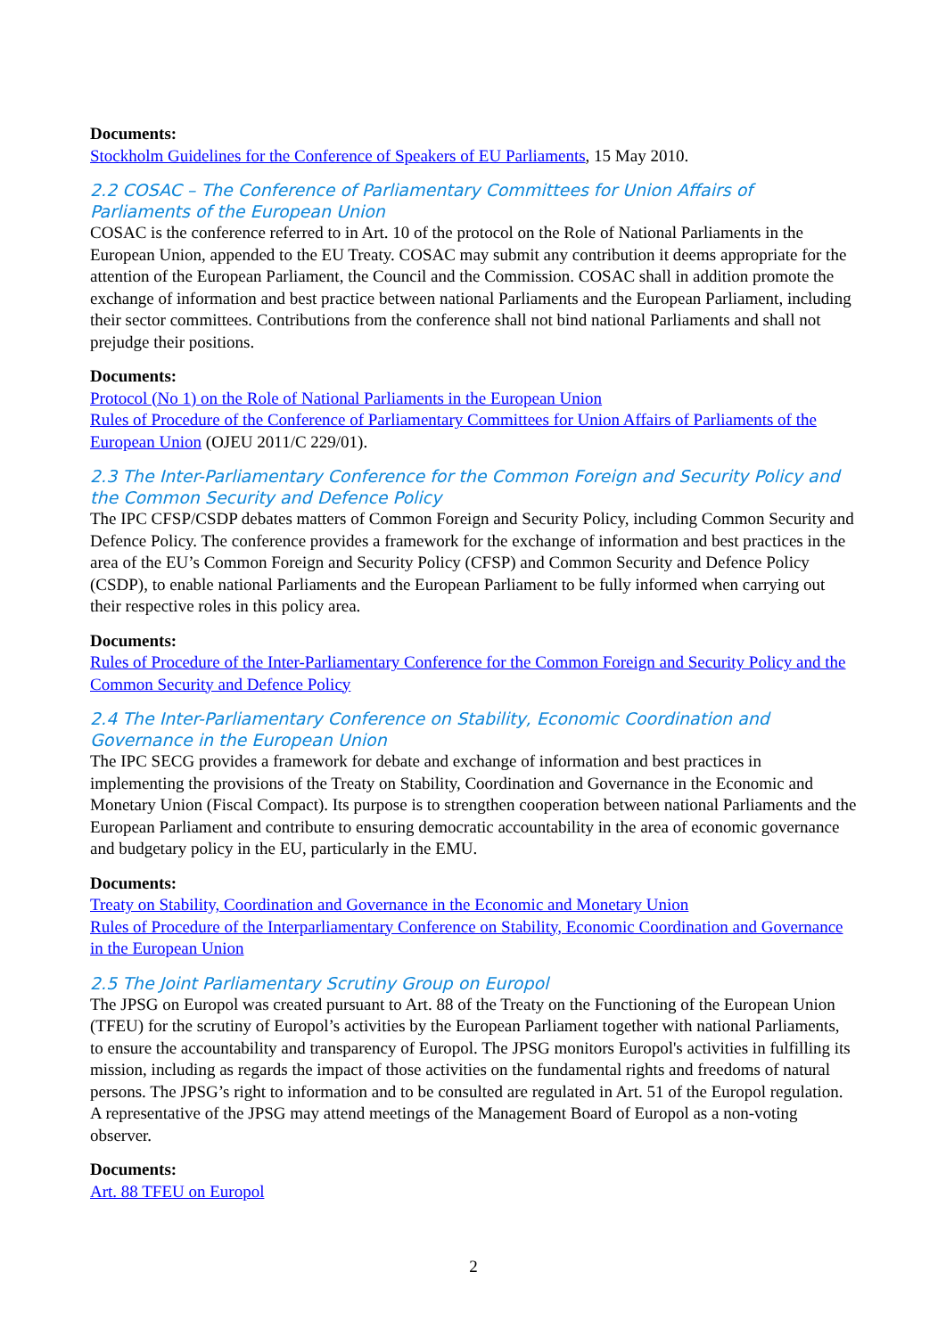Documents:
Stockholm Guidelines for the Conference of Speakers of EU Parliaments, 15 May 2010.
2.2 COSAC – The Conference of Parliamentary Committees for Union Affairs of Parliaments of the European Union
COSAC is the conference referred to in Art. 10 of the protocol on the Role of National Parliaments in the European Union, appended to the EU Treaty. COSAC may submit any contribution it deems appropriate for the attention of the European Parliament, the Council and the Commission. COSAC shall in addition promote the exchange of information and best practice between national Parliaments and the European Parliament, including their sector committees. Contributions from the conference shall not bind national Parliaments and shall not prejudge their positions.
Documents:
Protocol (No 1) on the Role of National Parliaments in the European Union
Rules of Procedure of the Conference of Parliamentary Committees for Union Affairs of Parliaments of the European Union (OJEU 2011/C 229/01).
2.3 The Inter-Parliamentary Conference for the Common Foreign and Security Policy and the Common Security and Defence Policy
The IPC CFSP/CSDP debates matters of Common Foreign and Security Policy, including Common Security and Defence Policy. The conference provides a framework for the exchange of information and best practices in the area of the EU’s Common Foreign and Security Policy (CFSP) and Common Security and Defence Policy (CSDP), to enable national Parliaments and the European Parliament to be fully informed when carrying out their respective roles in this policy area.
Documents:
Rules of Procedure of the Inter-Parliamentary Conference for the Common Foreign and Security Policy and the Common Security and Defence Policy
2.4 The Inter-Parliamentary Conference on Stability, Economic Coordination and Governance in the European Union
The IPC SECG provides a framework for debate and exchange of information and best practices in implementing the provisions of the Treaty on Stability, Coordination and Governance in the Economic and Monetary Union (Fiscal Compact). Its purpose is to strengthen cooperation between national Parliaments and the European Parliament and contribute to ensuring democratic accountability in the area of economic governance and budgetary policy in the EU, particularly in the EMU.
Documents:
Treaty on Stability, Coordination and Governance in the Economic and Monetary Union
Rules of Procedure of the Interparliamentary Conference on Stability, Economic Coordination and Governance in the European Union
2.5 The Joint Parliamentary Scrutiny Group on Europol
The JPSG on Europol was created pursuant to Art. 88 of the Treaty on the Functioning of the European Union (TFEU) for the scrutiny of Europol’s activities by the European Parliament together with national Parliaments, to ensure the accountability and transparency of Europol. The JPSG monitors Europol's activities in fulfilling its mission, including as regards the impact of those activities on the fundamental rights and freedoms of natural persons. The JPSG’s right to information and to be consulted are regulated in Art. 51 of the Europol regulation. A representative of the JPSG may attend meetings of the Management Board of Europol as a non-voting observer.
Documents:
Art. 88 TFEU on Europol
2